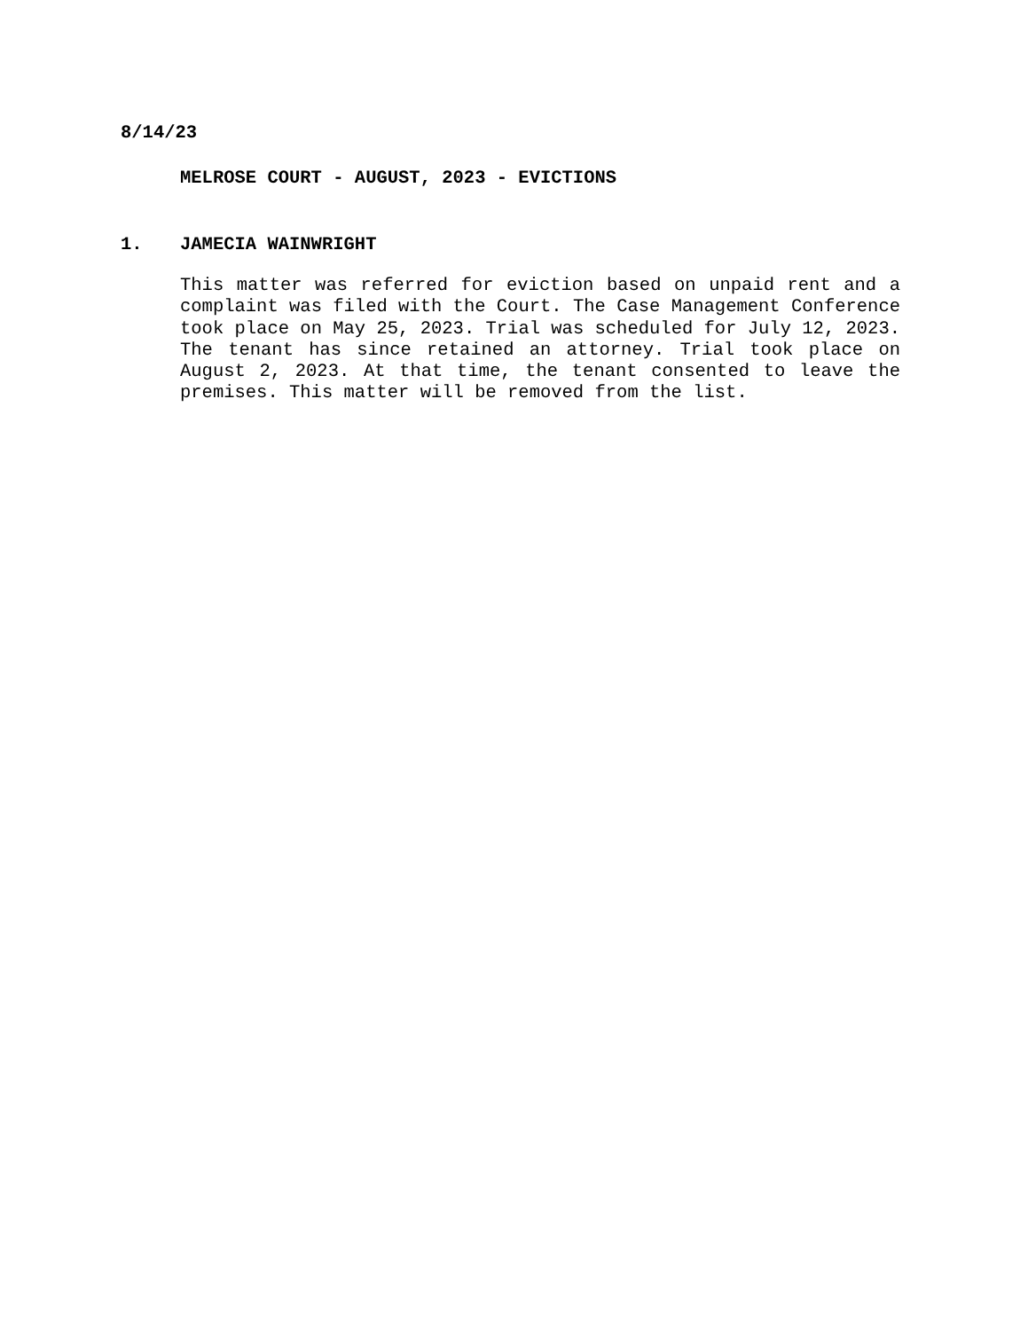8/14/23
MELROSE COURT - AUGUST, 2023 - EVICTIONS
1. JAMECIA WAINWRIGHT
This matter was referred for eviction based on unpaid rent and a complaint was filed with the Court. The Case Management Conference took place on May 25, 2023. Trial was scheduled for July 12, 2023. The tenant has since retained an attorney. Trial took place on August 2, 2023. At that time, the tenant consented to leave the premises. This matter will be removed from the list.